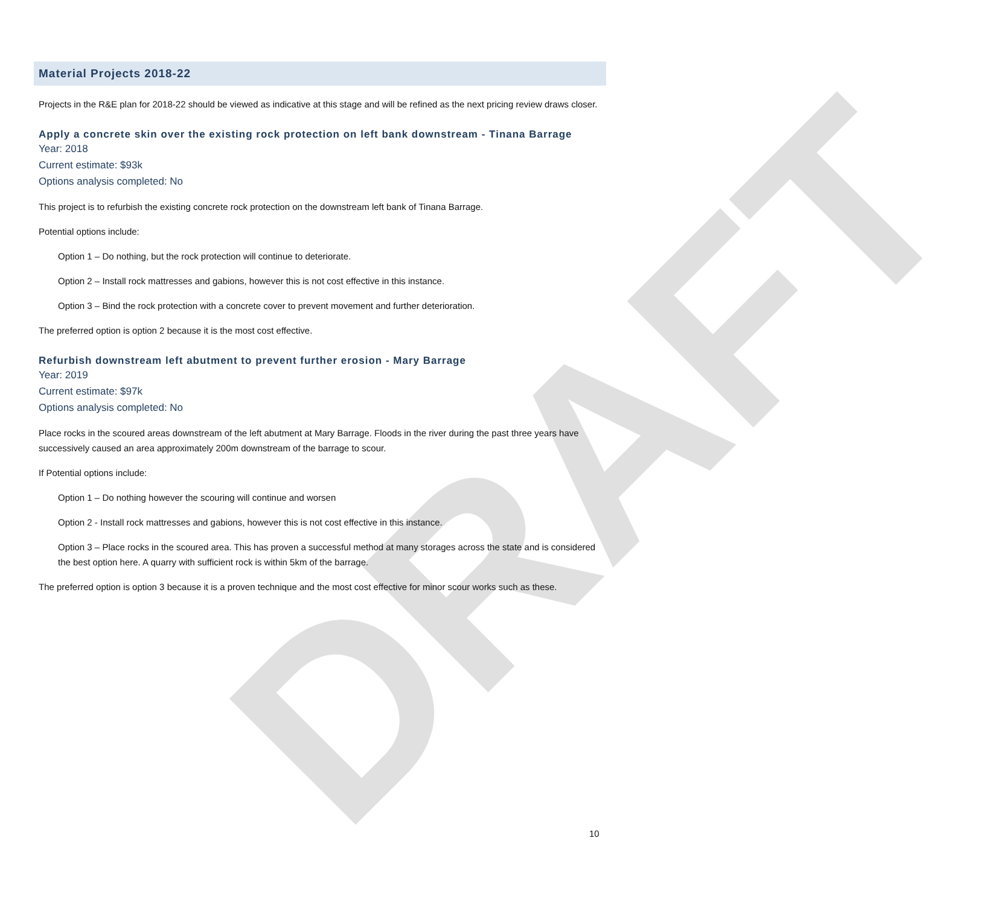DRAFT
Material Projects 2018-22
Projects in the R&E plan for 2018-22 should be viewed as indicative at this stage and will be refined as the next pricing review draws closer.
Apply a concrete skin over the existing rock protection on left bank downstream - Tinana Barrage
Year: 2018
Current estimate: $93k
Options analysis completed: No
This project is to refurbish the existing concrete rock protection on the downstream left bank of Tinana Barrage.
Potential options include:
Option 1 – Do nothing, but the rock protection will continue to deteriorate.
Option 2 – Install rock mattresses and gabions, however this is not cost effective in this instance.
Option 3 – Bind the rock protection with a concrete cover to prevent movement and further deterioration.
The preferred option is option 2 because it is the most cost effective.
Refurbish downstream left abutment to prevent further erosion - Mary Barrage
Year: 2019
Current estimate: $97k
Options analysis completed: No
Place rocks in the scoured areas downstream of the left abutment at Mary Barrage. Floods in the river during the past three years have successively caused an area approximately 200m downstream of the barrage to scour.
If Potential options include:
Option 1 – Do nothing however the scouring will continue and worsen
Option 2 - Install rock mattresses and gabions, however this is not cost effective in this instance.
Option 3 – Place rocks in the scoured area. This has proven a successful method at many storages across the state and is considered the best option here. A quarry with sufficient rock is within 5km of the barrage.
The preferred option is option 3 because it is a proven technique and the most cost effective for minor scour works such as these.
10